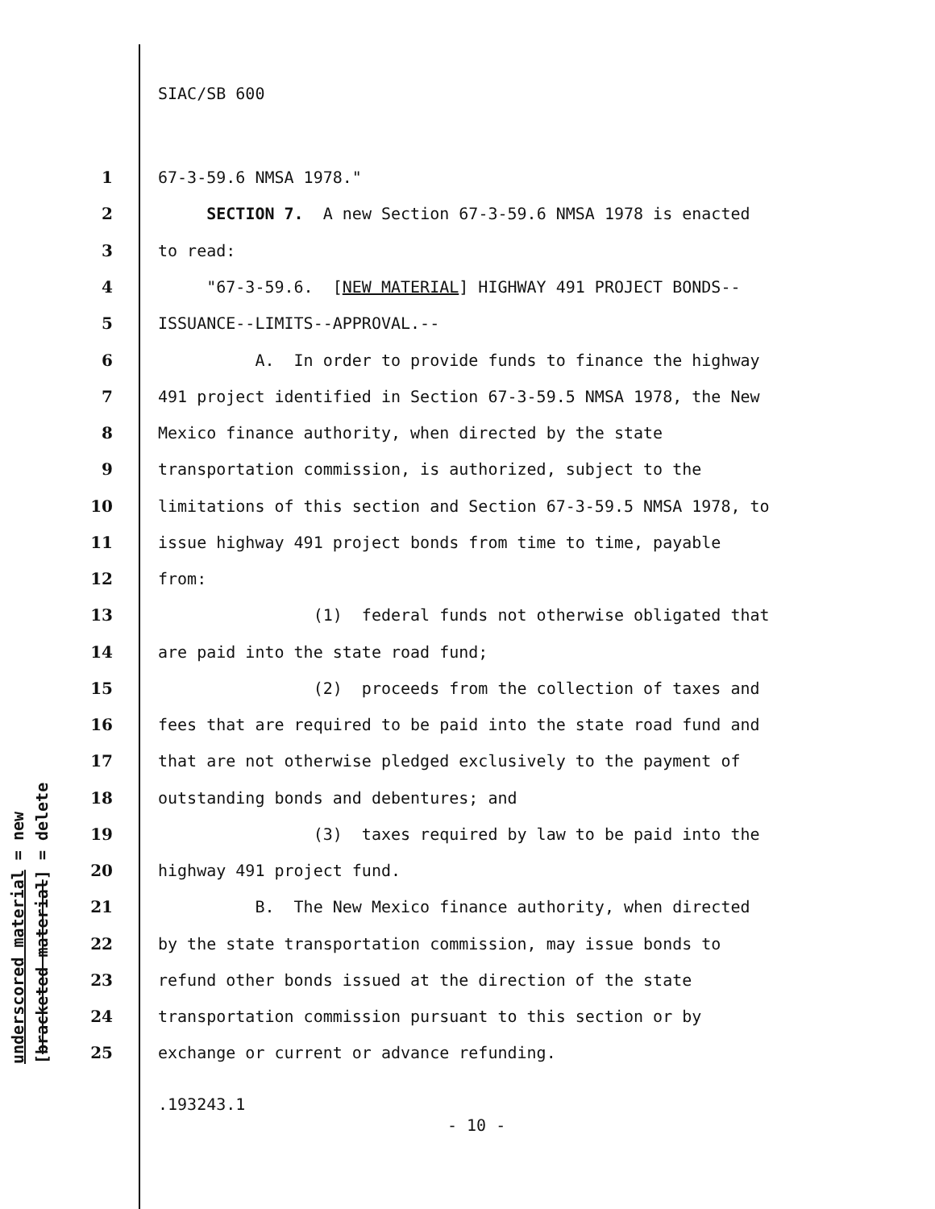SIAC/SB 600
1 67-3-59.6 NMSA 1978."
2 SECTION 7. A new Section 67-3-59.6 NMSA 1978 is enacted
3 to read:
4 "67-3-59.6. [NEW MATERIAL] HIGHWAY 491 PROJECT BONDS--
5 ISSUANCE--LIMITS--APPROVAL.--
6 A. In order to provide funds to finance the highway
7 491 project identified in Section 67-3-59.5 NMSA 1978, the New
8 Mexico finance authority, when directed by the state
9 transportation commission, is authorized, subject to the
10 limitations of this section and Section 67-3-59.5 NMSA 1978, to
11 issue highway 491 project bonds from time to time, payable
12 from:
13 (1) federal funds not otherwise obligated that
14 are paid into the state road fund;
15 (2) proceeds from the collection of taxes and
16 fees that are required to be paid into the state road fund and
17 that are not otherwise pledged exclusively to the payment of
18 outstanding bonds and debentures; and
19 (3) taxes required by law to be paid into the
20 highway 491 project fund.
21 B. The New Mexico finance authority, when directed
22 by the state transportation commission, may issue bonds to
23 refund other bonds issued at the direction of the state
24 transportation commission pursuant to this section or by
25 exchange or current or advance refunding.
.193243.1
- 10 -
underscored material = new [bracketed material] = delete